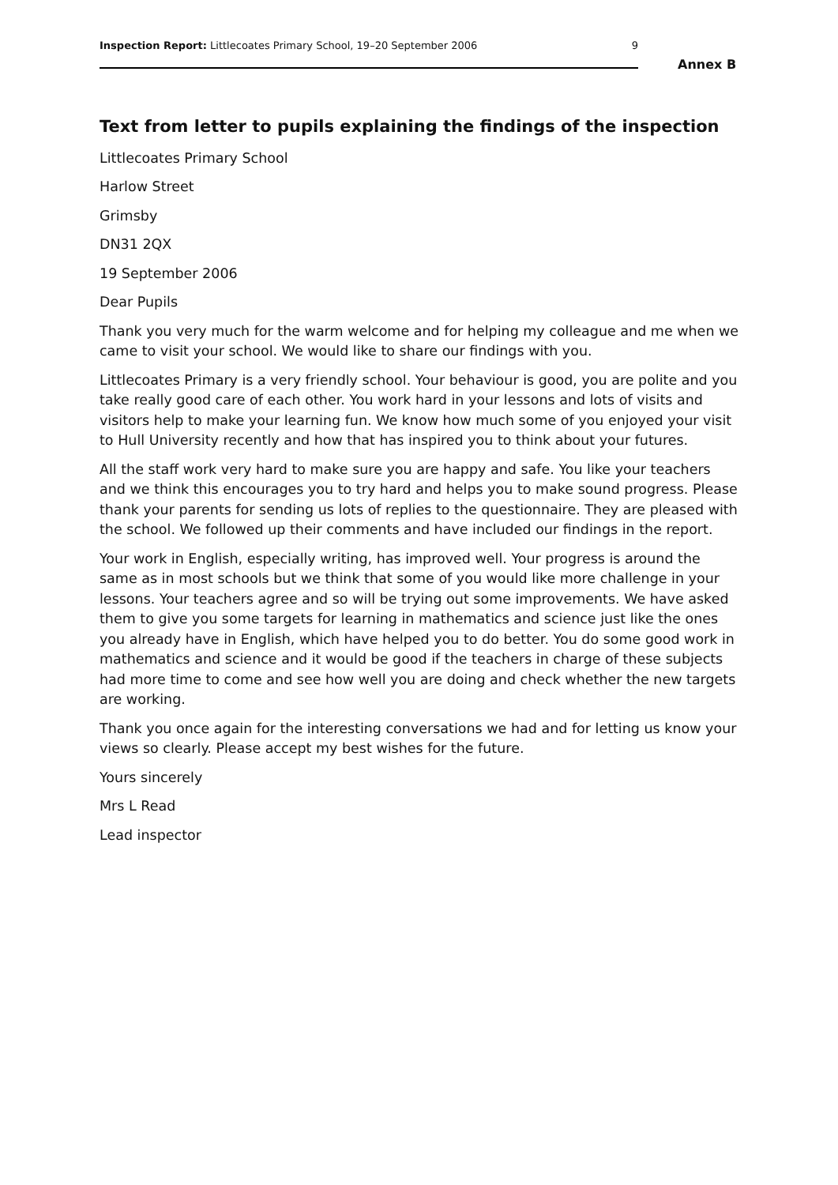Inspection Report: Littlecoates Primary School, 19–20 September 2006 9
Annex B
Text from letter to pupils explaining the findings of the inspection
Littlecoates Primary School
Harlow Street
Grimsby
DN31 2QX
19 September 2006
Dear Pupils
Thank you very much for the warm welcome and for helping my colleague and me when we came to visit your school. We would like to share our findings with you.
Littlecoates Primary is a very friendly school. Your behaviour is good, you are polite and you take really good care of each other. You work hard in your lessons and lots of visits and visitors help to make your learning fun. We know how much some of you enjoyed your visit to Hull University recently and how that has inspired you to think about your futures.
All the staff work very hard to make sure you are happy and safe. You like your teachers and we think this encourages you to try hard and helps you to make sound progress. Please thank your parents for sending us lots of replies to the questionnaire. They are pleased with the school. We followed up their comments and have included our findings in the report.
Your work in English, especially writing, has improved well. Your progress is around the same as in most schools but we think that some of you would like more challenge in your lessons. Your teachers agree and so will be trying out some improvements. We have asked them to give you some targets for learning in mathematics and science just like the ones you already have in English, which have helped you to do better. You do some good work in mathematics and science and it would be good if the teachers in charge of these subjects had more time to come and see how well you are doing and check whether the new targets are working.
Thank you once again for the interesting conversations we had and for letting us know your views so clearly. Please accept my best wishes for the future.
Yours sincerely
Mrs L Read
Lead inspector